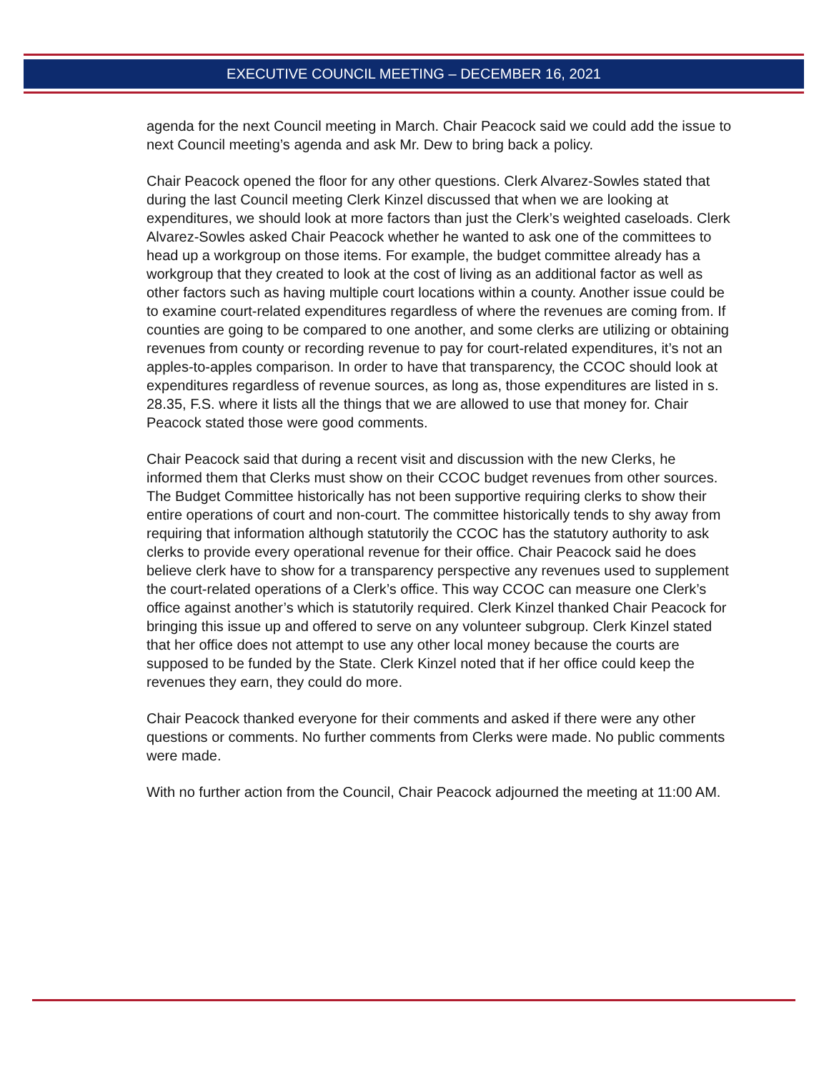EXECUTIVE COUNCIL MEETING – DECEMBER 16, 2021
agenda for the next Council meeting in March. Chair Peacock said we could add the issue to next Council meeting’s agenda and ask Mr. Dew to bring back a policy.
Chair Peacock opened the floor for any other questions. Clerk Alvarez-Sowles stated that during the last Council meeting Clerk Kinzel discussed that when we are looking at expenditures, we should look at more factors than just the Clerk’s weighted caseloads. Clerk Alvarez-Sowles asked Chair Peacock whether he wanted to ask one of the committees to head up a workgroup on those items. For example, the budget committee already has a workgroup that they created to look at the cost of living as an additional factor as well as other factors such as having multiple court locations within a county. Another issue could be to examine court-related expenditures regardless of where the revenues are coming from. If counties are going to be compared to one another, and some clerks are utilizing or obtaining revenues from county or recording revenue to pay for court-related expenditures, it’s not an apples-to-apples comparison. In order to have that transparency, the CCOC should look at expenditures regardless of revenue sources, as long as, those expenditures are listed in s. 28.35, F.S. where it lists all the things that we are allowed to use that money for. Chair Peacock stated those were good comments.
Chair Peacock said that during a recent visit and discussion with the new Clerks, he informed them that Clerks must show on their CCOC budget revenues from other sources. The Budget Committee historically has not been supportive requiring clerks to show their entire operations of court and non-court. The committee historically tends to shy away from requiring that information although statutorily the CCOC has the statutory authority to ask clerks to provide every operational revenue for their office. Chair Peacock said he does believe clerk have to show for a transparency perspective any revenues used to supplement the court-related operations of a Clerk’s office. This way CCOC can measure one Clerk’s office against another’s which is statutorily required. Clerk Kinzel thanked Chair Peacock for bringing this issue up and offered to serve on any volunteer subgroup. Clerk Kinzel stated that her office does not attempt to use any other local money because the courts are supposed to be funded by the State. Clerk Kinzel noted that if her office could keep the revenues they earn, they could do more.
Chair Peacock thanked everyone for their comments and asked if there were any other questions or comments. No further comments from Clerks were made. No public comments were made.
With no further action from the Council, Chair Peacock adjourned the meeting at 11:00 AM.